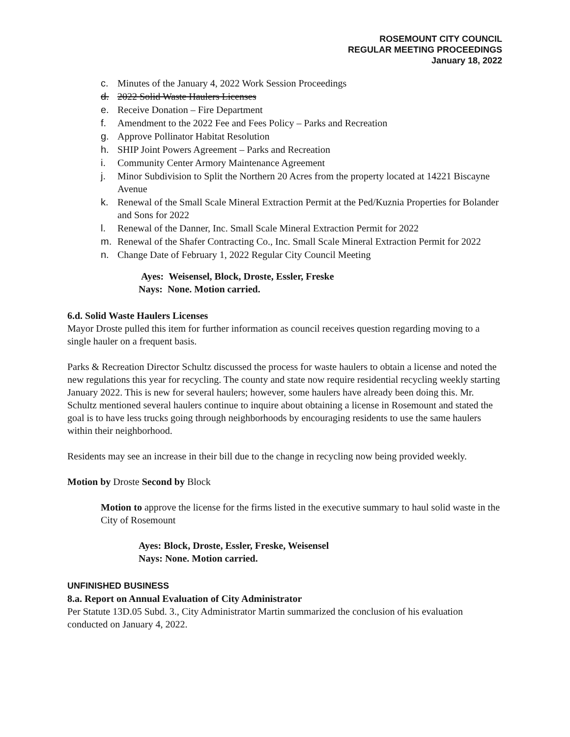ROSEMOUNT CITY COUNCIL
REGULAR MEETING PROCEEDINGS
January 18, 2022
c. Minutes of the January 4, 2022 Work Session Proceedings
d. 2022 Solid Waste Haulers Licenses
e. Receive Donation – Fire Department
f. Amendment to the 2022 Fee and Fees Policy – Parks and Recreation
g. Approve Pollinator Habitat Resolution
h. SHIP Joint Powers Agreement – Parks and Recreation
i. Community Center Armory Maintenance Agreement
j. Minor Subdivision to Split the Northern 20 Acres from the property located at 14221 Biscayne Avenue
k. Renewal of the Small Scale Mineral Extraction Permit at the Ped/Kuznia Properties for Bolander and Sons for 2022
l. Renewal of the Danner, Inc. Small Scale Mineral Extraction Permit for 2022
m. Renewal of the Shafer Contracting Co., Inc. Small Scale Mineral Extraction Permit for 2022
n. Change Date of February 1, 2022 Regular City Council Meeting
Ayes: Weisensel, Block, Droste, Essler, Freske
Nays: None. Motion carried.
6.d. Solid Waste Haulers Licenses
Mayor Droste pulled this item for further information as council receives question regarding moving to a single hauler on a frequent basis.
Parks & Recreation Director Schultz discussed the process for waste haulers to obtain a license and noted the new regulations this year for recycling. The county and state now require residential recycling weekly starting January 2022. This is new for several haulers; however, some haulers have already been doing this. Mr. Schultz mentioned several haulers continue to inquire about obtaining a license in Rosemount and stated the goal is to have less trucks going through neighborhoods by encouraging residents to use the same haulers within their neighborhood.
Residents may see an increase in their bill due to the change in recycling now being provided weekly.
Motion by Droste Second by Block
Motion to approve the license for the firms listed in the executive summary to haul solid waste in the City of Rosemount
Ayes: Block, Droste, Essler, Freske, Weisensel
Nays: None. Motion carried.
UNFINISHED BUSINESS
8.a. Report on Annual Evaluation of City Administrator
Per Statute 13D.05 Subd. 3., City Administrator Martin summarized the conclusion of his evaluation conducted on January 4, 2022.